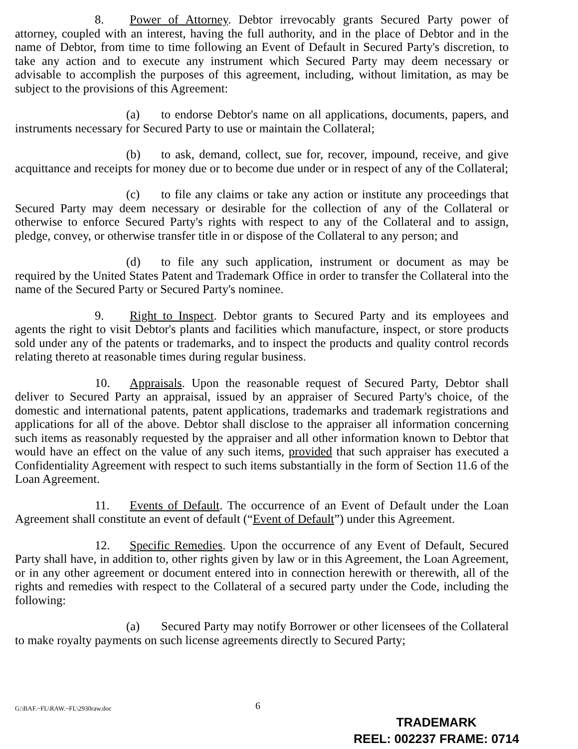8. Power of Attorney. Debtor irrevocably grants Secured Party power of attorney, coupled with an interest, having the full authority, and in the place of Debtor and in the name of Debtor, from time to time following an Event of Default in Secured Party's discretion, to take any action and to execute any instrument which Secured Party may deem necessary or advisable to accomplish the purposes of this agreement, including, without limitation, as may be subject to the provisions of this Agreement:
(a) to endorse Debtor's name on all applications, documents, papers, and instruments necessary for Secured Party to use or maintain the Collateral;
(b) to ask, demand, collect, sue for, recover, impound, receive, and give acquittance and receipts for money due or to become due under or in respect of any of the Collateral;
(c) to file any claims or take any action or institute any proceedings that Secured Party may deem necessary or desirable for the collection of any of the Collateral or otherwise to enforce Secured Party's rights with respect to any of the Collateral and to assign, pledge, convey, or otherwise transfer title in or dispose of the Collateral to any person; and
(d) to file any such application, instrument or document as may be required by the United States Patent and Trademark Office in order to transfer the Collateral into the name of the Secured Party or Secured Party's nominee.
9. Right to Inspect. Debtor grants to Secured Party and its employees and agents the right to visit Debtor's plants and facilities which manufacture, inspect, or store products sold under any of the patents or trademarks, and to inspect the products and quality control records relating thereto at reasonable times during regular business.
10. Appraisals. Upon the reasonable request of Secured Party, Debtor shall deliver to Secured Party an appraisal, issued by an appraiser of Secured Party's choice, of the domestic and international patents, patent applications, trademarks and trademark registrations and applications for all of the above. Debtor shall disclose to the appraiser all information concerning such items as reasonably requested by the appraiser and all other information known to Debtor that would have an effect on the value of any such items, provided that such appraiser has executed a Confidentiality Agreement with respect to such items substantially in the form of Section 11.6 of the Loan Agreement.
11. Events of Default. The occurrence of an Event of Default under the Loan Agreement shall constitute an event of default (“Event of Default”) under this Agreement.
12. Specific Remedies. Upon the occurrence of any Event of Default, Secured Party shall have, in addition to, other rights given by law or in this Agreement, the Loan Agreement, or in any other agreement or document entered into in connection herewith or therewith, all of the rights and remedies with respect to the Collateral of a secured party under the Code, including the following:
(a) Secured Party may notify Borrower or other licensees of the Collateral to make royalty payments on such license agreements directly to Secured Party;
G:\BAF.~FL\RAW.~FL\2930raw.doc 6
TRADEMARK
REEL: 002237 FRAME: 0714